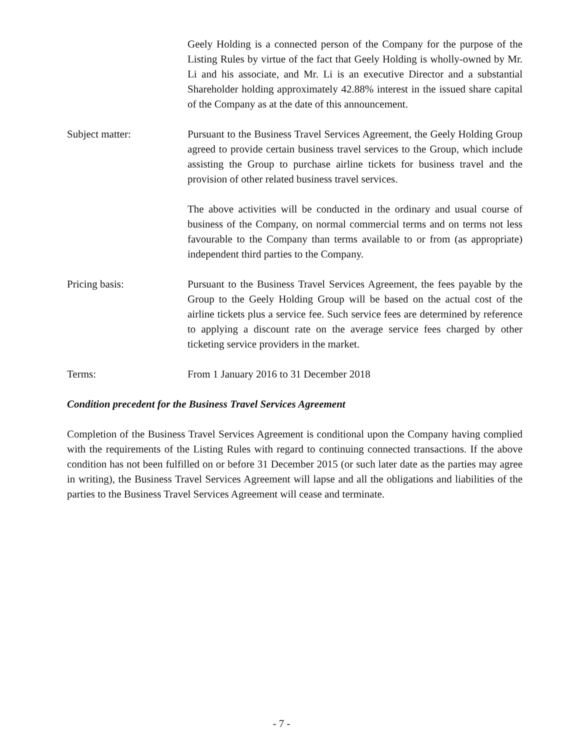Geely Holding is a connected person of the Company for the purpose of the Listing Rules by virtue of the fact that Geely Holding is wholly-owned by Mr. Li and his associate, and Mr. Li is an executive Director and a substantial Shareholder holding approximately 42.88% interest in the issued share capital of the Company as at the date of this announcement.
Subject matter: Pursuant to the Business Travel Services Agreement, the Geely Holding Group agreed to provide certain business travel services to the Group, which include assisting the Group to purchase airline tickets for business travel and the provision of other related business travel services.
The above activities will be conducted in the ordinary and usual course of business of the Company, on normal commercial terms and on terms not less favourable to the Company than terms available to or from (as appropriate) independent third parties to the Company.
Pricing basis: Pursuant to the Business Travel Services Agreement, the fees payable by the Group to the Geely Holding Group will be based on the actual cost of the airline tickets plus a service fee. Such service fees are determined by reference to applying a discount rate on the average service fees charged by other ticketing service providers in the market.
Terms: From 1 January 2016 to 31 December 2018
Condition precedent for the Business Travel Services Agreement
Completion of the Business Travel Services Agreement is conditional upon the Company having complied with the requirements of the Listing Rules with regard to continuing connected transactions. If the above condition has not been fulfilled on or before 31 December 2015 (or such later date as the parties may agree in writing), the Business Travel Services Agreement will lapse and all the obligations and liabilities of the parties to the Business Travel Services Agreement will cease and terminate.
- 7 -